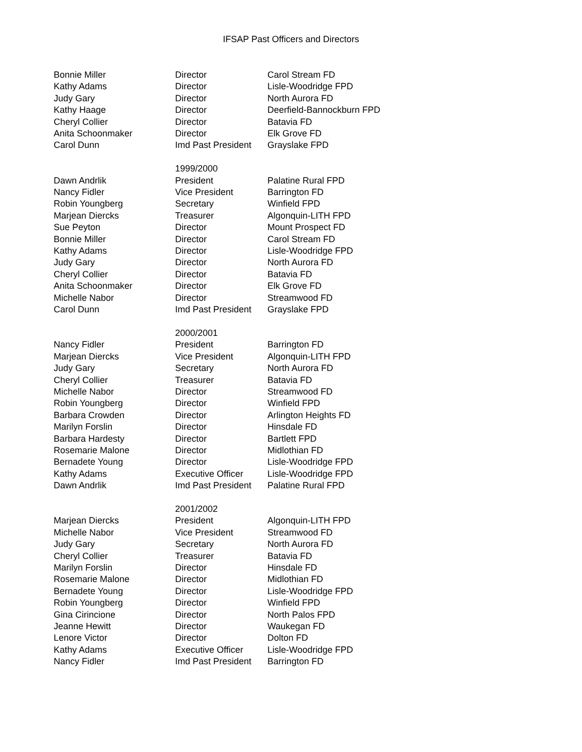IFSAP Past Officers and Directors
| Bonnie Miller | Director | Carol Stream FD |
| Kathy Adams | Director | Lisle-Woodridge FPD |
| Judy Gary | Director | North Aurora FD |
| Kathy Haage | Director | Deerfield-Bannockburn FPD |
| Cheryl Collier | Director | Batavia FD |
| Anita Schoonmaker | Director | Elk Grove FD |
| Carol Dunn | Imd Past President | Grayslake FPD |
| | 1999/2000 | |
| Dawn Andrlik | President | Palatine Rural FPD |
| Nancy Fidler | Vice President | Barrington FD |
| Robin Youngberg | Secretary | Winfield FPD |
| Marjean Diercks | Treasurer | Algonquin-LITH FPD |
| Sue Peyton | Director | Mount Prospect FD |
| Bonnie Miller | Director | Carol Stream FD |
| Kathy Adams | Director | Lisle-Woodridge FPD |
| Judy Gary | Director | North Aurora FD |
| Cheryl Collier | Director | Batavia FD |
| Anita Schoonmaker | Director | Elk Grove FD |
| Michelle Nabor | Director | Streamwood FD |
| Carol Dunn | Imd Past President | Grayslake FPD |
| | 2000/2001 | |
| Nancy Fidler | President | Barrington FD |
| Marjean Diercks | Vice President | Algonquin-LITH FPD |
| Judy Gary | Secretary | North Aurora FD |
| Cheryl Collier | Treasurer | Batavia FD |
| Michelle Nabor | Director | Streamwood FD |
| Robin Youngberg | Director | Winfield FPD |
| Barbara Crowden | Director | Arlington Heights FD |
| Marilyn Forslin | Director | Hinsdale FD |
| Barbara Hardesty | Director | Bartlett FPD |
| Rosemarie Malone | Director | Midlothian FD |
| Bernadete Young | Director | Lisle-Woodridge FPD |
| Kathy Adams | Executive Officer | Lisle-Woodridge FPD |
| Dawn Andrlik | Imd Past President | Palatine Rural FPD |
| | 2001/2002 | |
| Marjean Diercks | President | Algonquin-LITH FPD |
| Michelle Nabor | Vice President | Streamwood FD |
| Judy Gary | Secretary | North Aurora FD |
| Cheryl Collier | Treasurer | Batavia FD |
| Marilyn Forslin | Director | Hinsdale FD |
| Rosemarie Malone | Director | Midlothian FD |
| Bernadete Young | Director | Lisle-Woodridge FPD |
| Robin Youngberg | Director | Winfield FPD |
| Gina Cirincione | Director | North Palos FPD |
| Jeanne Hewitt | Director | Waukegan FD |
| Lenore Victor | Director | Dolton FD |
| Kathy Adams | Executive Officer | Lisle-Woodridge FPD |
| Nancy Fidler | Imd Past President | Barrington FD |